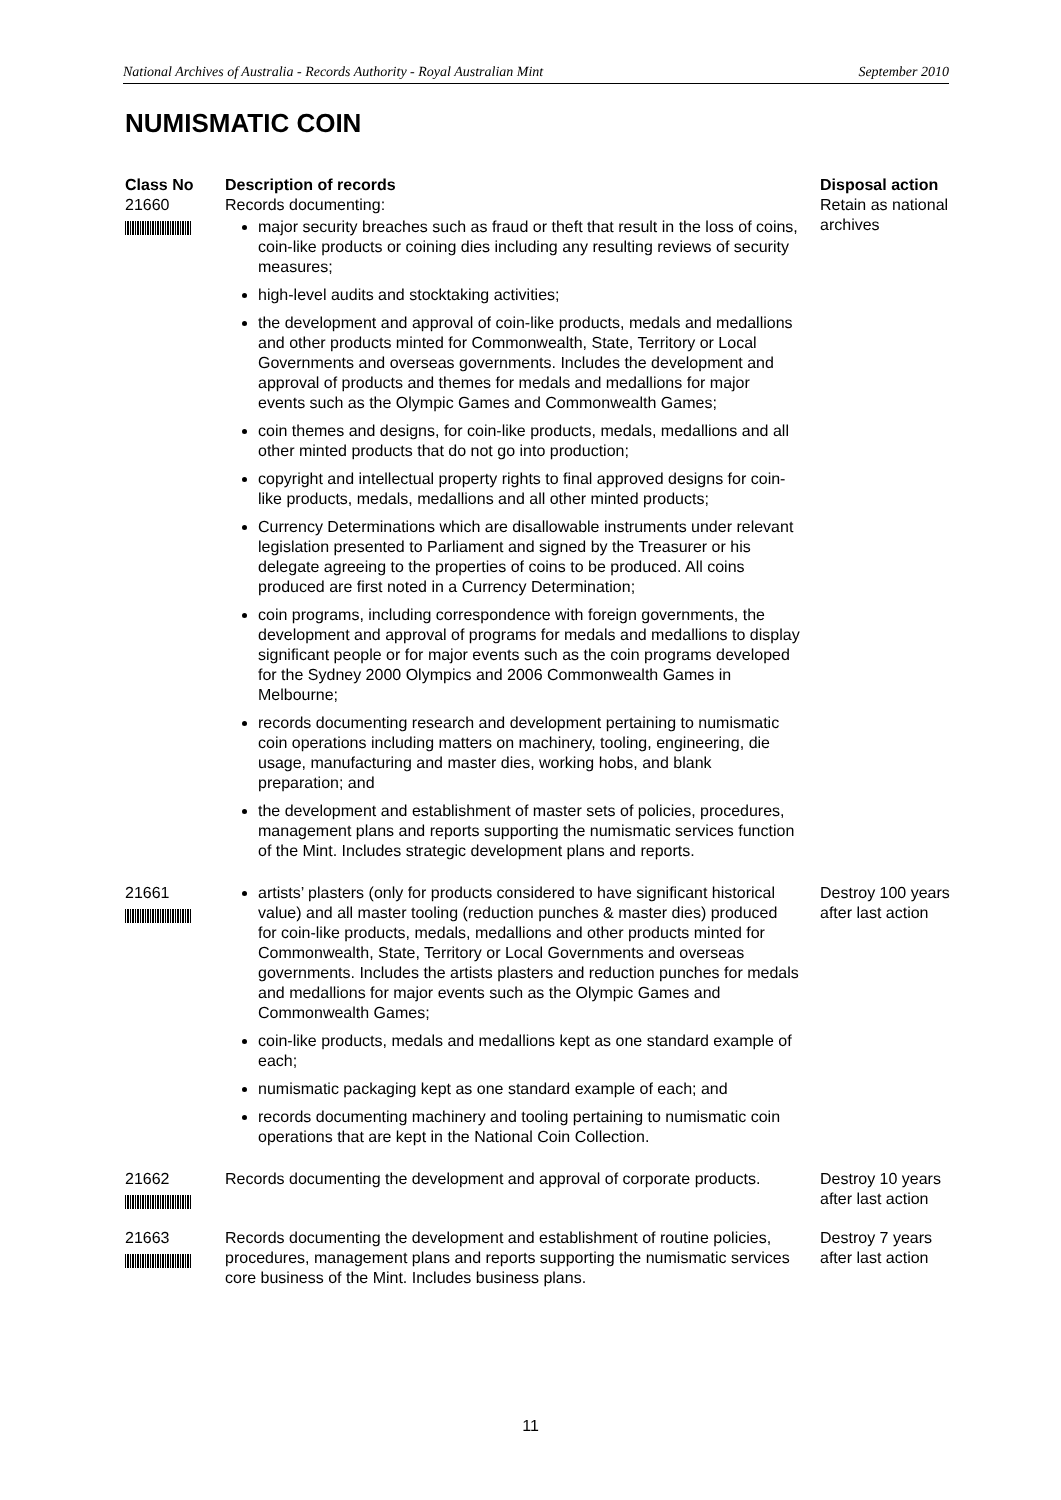National Archives of Australia - Records Authority - Royal Australian Mint September 2010
NUMISMATIC COIN
| Class No | Description of records | Disposal action |
| --- | --- | --- |
| 21660 | Records documenting: major security breaches such as fraud or theft that result in the loss of coins, coin-like products or coining dies including any resulting reviews of security measures; high-level audits and stocktaking activities; the development and approval of coin-like products, medals and medallions and other products minted for Commonwealth, State, Territory or Local Governments and overseas governments. Includes the development and approval of products and themes for medals and medallions for major events such as the Olympic Games and Commonwealth Games; coin themes and designs, for coin-like products, medals, medallions and all other minted products that do not go into production; copyright and intellectual property rights to final approved designs for coin-like products, medals, medallions and all other minted products; Currency Determinations which are disallowable instruments under relevant legislation presented to Parliament and signed by the Treasurer or his delegate agreeing to the properties of coins to be produced. All coins produced are first noted in a Currency Determination; coin programs, including correspondence with foreign governments, the development and approval of programs for medals and medallions to display significant people or for major events such as the coin programs developed for the Sydney 2000 Olympics and 2006 Commonwealth Games in Melbourne; records documenting research and development pertaining to numismatic coin operations including matters on machinery, tooling, engineering, die usage, manufacturing and master dies, working hobs, and blank preparation; and the development and establishment of master sets of policies, procedures, management plans and reports supporting the numismatic services function of the Mint. Includes strategic development plans and reports. | Retain as national archives |
| 21661 | artists’ plasters (only for products considered to have significant historical value) and all master tooling (reduction punches & master dies) produced for coin-like products, medals, medallions and other products minted for Commonwealth, State, Territory or Local Governments and overseas governments. Includes the artists plasters and reduction punches for medals and medallions for major events such as the Olympic Games and Commonwealth Games; coin-like products, medals and medallions kept as one standard example of each; numismatic packaging kept as one standard example of each; and records documenting machinery and tooling pertaining to numismatic coin operations that are kept in the National Coin Collection. | Destroy 100 years after last action |
| 21662 | Records documenting the development and approval of corporate products. | Destroy 10 years after last action |
| 21663 | Records documenting the development and establishment of routine policies, procedures, management plans and reports supporting the numismatic services core business of the Mint. Includes business plans. | Destroy 7 years after last action |
11